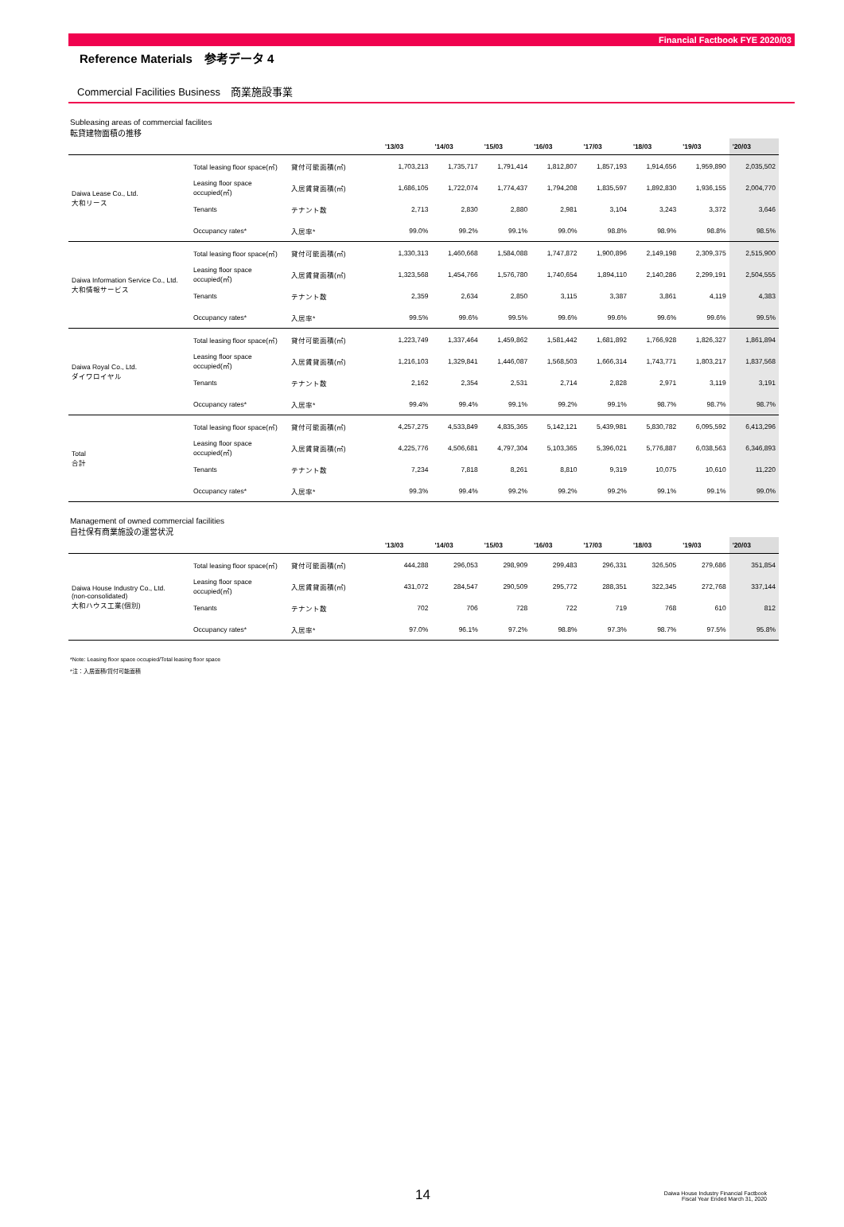Financial Factbook FYE 2020/03
Reference Materials　参考データ 4
Commercial Facilities Business　商業施設事業
Subleasing areas of commercial facilites
転貸建物面積の推移
| | | | '13/03 | '14/03 | '15/03 | '16/03 | '17/03 | '18/03 | '19/03 | '20/03 |
| --- | --- | --- | --- | --- | --- | --- | --- | --- | --- | --- |
| Daiwa Lease Co., Ltd. 大和リース | Total leasing floor space(㎡) | 貸付可能面積(㎡) | 1,703,213 | 1,735,717 | 1,791,414 | 1,812,807 | 1,857,193 | 1,914,656 | 1,959,890 | 2,035,502 |
| | Leasing floor space occupied(㎡) | 入居賃貸面積(㎡) | 1,686,105 | 1,722,074 | 1,774,437 | 1,794,208 | 1,835,597 | 1,892,830 | 1,936,155 | 2,004,770 |
| | Tenants | テナント数 | 2,713 | 2,830 | 2,880 | 2,981 | 3,104 | 3,243 | 3,372 | 3,646 |
| | Occupancy rates* | 入居率* | 99.0% | 99.2% | 99.1% | 99.0% | 98.8% | 98.9% | 98.8% | 98.5% |
| Daiwa Information Service Co., Ltd. 大和情報サービス | Total leasing floor space(㎡) | 貸付可能面積(㎡) | 1,330,313 | 1,460,668 | 1,584,088 | 1,747,872 | 1,900,896 | 2,149,198 | 2,309,375 | 2,515,900 |
| | Leasing floor space occupied(㎡) | 入居賃貸面積(㎡) | 1,323,568 | 1,454,766 | 1,576,780 | 1,740,654 | 1,894,110 | 2,140,286 | 2,299,191 | 2,504,555 |
| | Tenants | テナント数 | 2,359 | 2,634 | 2,850 | 3,115 | 3,387 | 3,861 | 4,119 | 4,383 |
| | Occupancy rates* | 入居率* | 99.5% | 99.6% | 99.5% | 99.6% | 99.6% | 99.6% | 99.6% | 99.5% |
| Daiwa Royal Co., Ltd. ダイワロイヤル | Total leasing floor space(㎡) | 貸付可能面積(㎡) | 1,223,749 | 1,337,464 | 1,459,862 | 1,581,442 | 1,681,892 | 1,766,928 | 1,826,327 | 1,861,894 |
| | Leasing floor space occupied(㎡) | 入居賃貸面積(㎡) | 1,216,103 | 1,329,841 | 1,446,087 | 1,568,503 | 1,666,314 | 1,743,771 | 1,803,217 | 1,837,568 |
| | Tenants | テナント数 | 2,162 | 2,354 | 2,531 | 2,714 | 2,828 | 2,971 | 3,119 | 3,191 |
| | Occupancy rates* | 入居率* | 99.4% | 99.4% | 99.1% | 99.2% | 99.1% | 98.7% | 98.7% | 98.7% |
| Total 合計 | Total leasing floor space(㎡) | 貸付可能面積(㎡) | 4,257,275 | 4,533,849 | 4,835,365 | 5,142,121 | 5,439,981 | 5,830,782 | 6,095,592 | 6,413,296 |
| | Leasing floor space occupied(㎡) | 入居賃貸面積(㎡) | 4,225,776 | 4,506,681 | 4,797,304 | 5,103,365 | 5,396,021 | 5,776,887 | 6,038,563 | 6,346,893 |
| | Tenants | テナント数 | 7,234 | 7,818 | 8,261 | 8,810 | 9,319 | 10,075 | 10,610 | 11,220 |
| | Occupancy rates* | 入居率* | 99.3% | 99.4% | 99.2% | 99.2% | 99.2% | 99.1% | 99.1% | 99.0% |
Management of owned commercial facilities
自社保有商業施設の運営状況
| | | | '13/03 | '14/03 | '15/03 | '16/03 | '17/03 | '18/03 | '19/03 | '20/03 |
| --- | --- | --- | --- | --- | --- | --- | --- | --- | --- | --- |
| Daiwa House Industry Co., Ltd. (non-consolidated) 大和ハウス工業(個別) | Total leasing floor space(㎡) | 貸付可能面積(㎡) | 444,288 | 296,053 | 298,909 | 299,483 | 296,331 | 326,505 | 279,686 | 351,854 |
| | Leasing floor space occupied(㎡) | 入居賃貸面積(㎡) | 431,072 | 284,547 | 290,509 | 295,772 | 288,351 | 322,345 | 272,768 | 337,144 |
| | Tenants | テナント数 | 702 | 706 | 728 | 722 | 719 | 768 | 610 | 812 |
| | Occupancy rates* | 入居率* | 97.0% | 96.1% | 97.2% | 98.8% | 97.3% | 98.7% | 97.5% | 95.8% |
*Note: Leasing floor space occupied/Total leasing floor space
*注：入居面積/貸付可能面積
14
Daiwa House Industry Financial Factbook
Fiscal Year Ended March 31, 2020